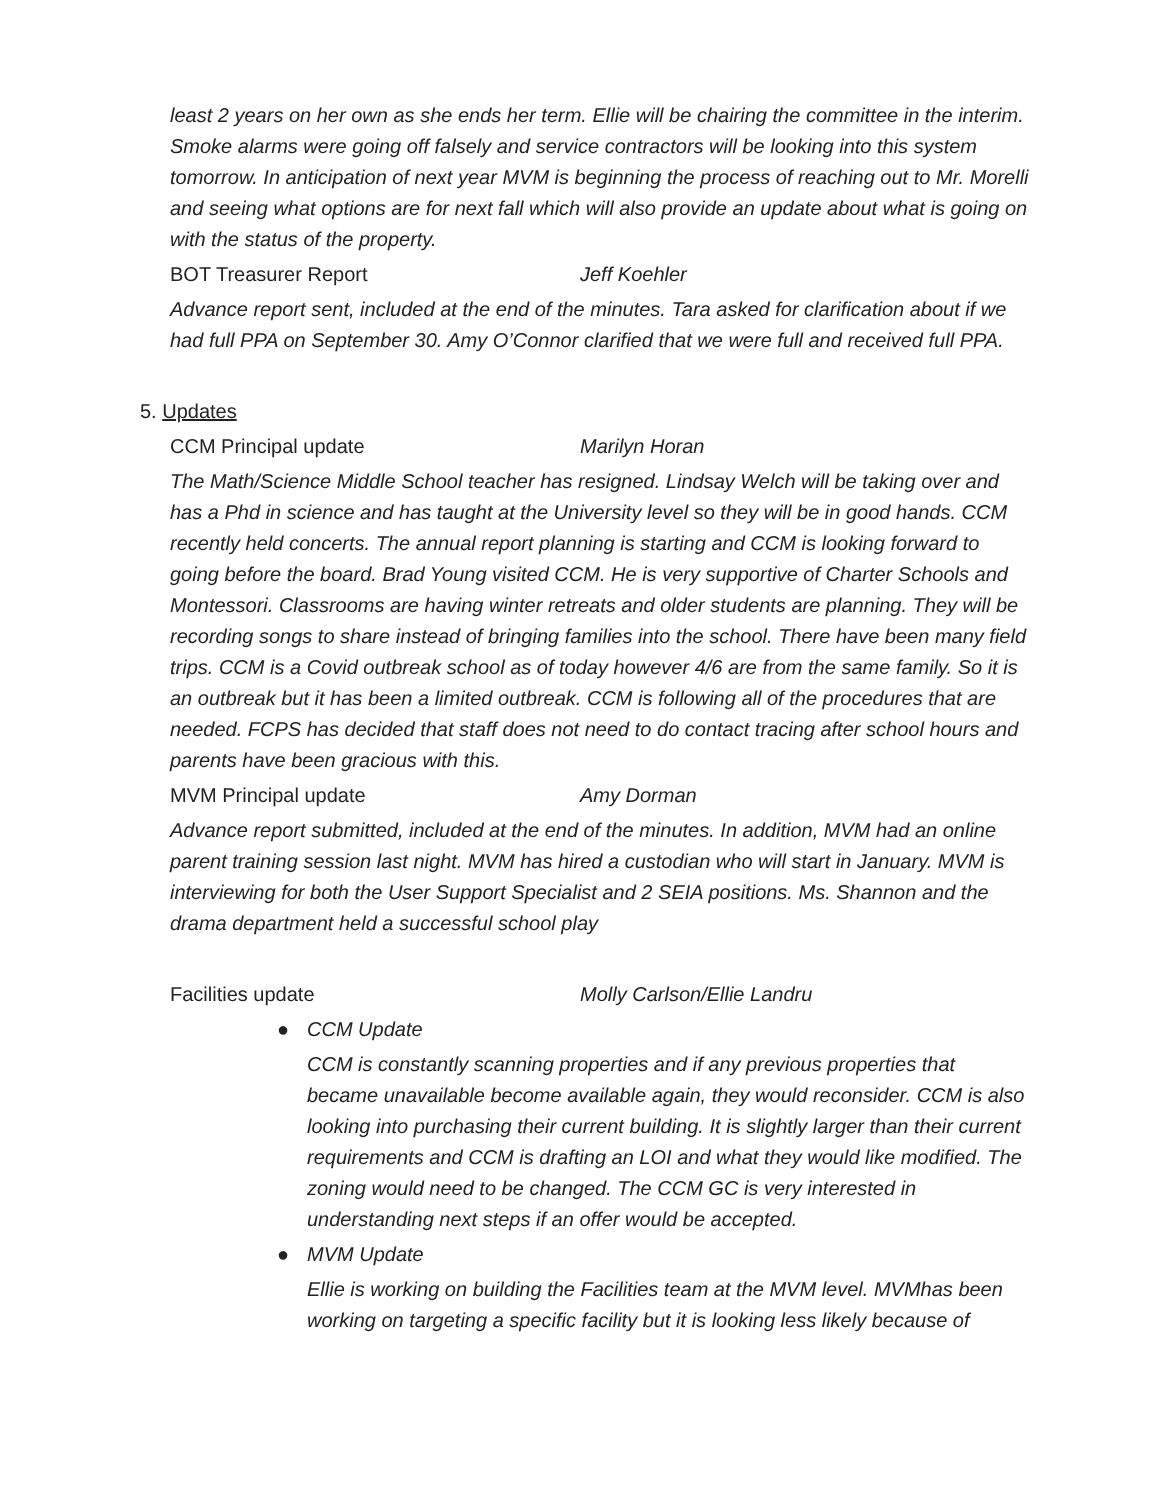least 2 years on her own as she ends her term. Ellie will be chairing the committee in the interim. Smoke alarms were going off falsely and service contractors will be looking into this system tomorrow. In anticipation of next year MVM is beginning the process of reaching out to Mr. Morelli and seeing what options are for next fall which will also provide an update about what is going on with the status of the property.
BOT Treasurer Report Jeff Koehler
Advance report sent, included at the end of the minutes. Tara asked for clarification about if we had full PPA on September 30. Amy O’Connor clarified that we were full and received full PPA.
5. Updates
CCM Principal update Marilyn Horan
The Math/Science Middle School teacher has resigned. Lindsay Welch will be taking over and has a Phd in science and has taught at the University level so they will be in good hands. CCM recently held concerts. The annual report planning is starting and CCM is looking forward to going before the board. Brad Young visited CCM. He is very supportive of Charter Schools and Montessori. Classrooms are having winter retreats and older students are planning. They will be recording songs to share instead of bringing families into the school. There have been many field trips. CCM is a Covid outbreak school as of today however 4/6 are from the same family. So it is an outbreak but it has been a limited outbreak. CCM is following all of the procedures that are needed. FCPS has decided that staff does not need to do contact tracing after school hours and parents have been gracious with this.
MVM Principal update Amy Dorman
Advance report submitted, included at the end of the minutes. In addition, MVM had an online parent training session last night. MVM has hired a custodian who will start in January. MVM is interviewing for both the User Support Specialist and 2 SEIA positions. Ms. Shannon and the drama department held a successful school play
Facilities update Molly Carlson/Ellie Landru
● CCM Update
CCM is constantly scanning properties and if any previous properties that became unavailable become available again, they would reconsider. CCM is also looking into purchasing their current building. It is slightly larger than their current requirements and CCM is drafting an LOI and what they would like modified. The zoning would need to be changed. The CCM GC is very interested in understanding next steps if an offer would be accepted.
● MVM Update
Ellie is working on building the Facilities team at the MVM level. MVMhas been working on targeting a specific facility but it is looking less likely because of